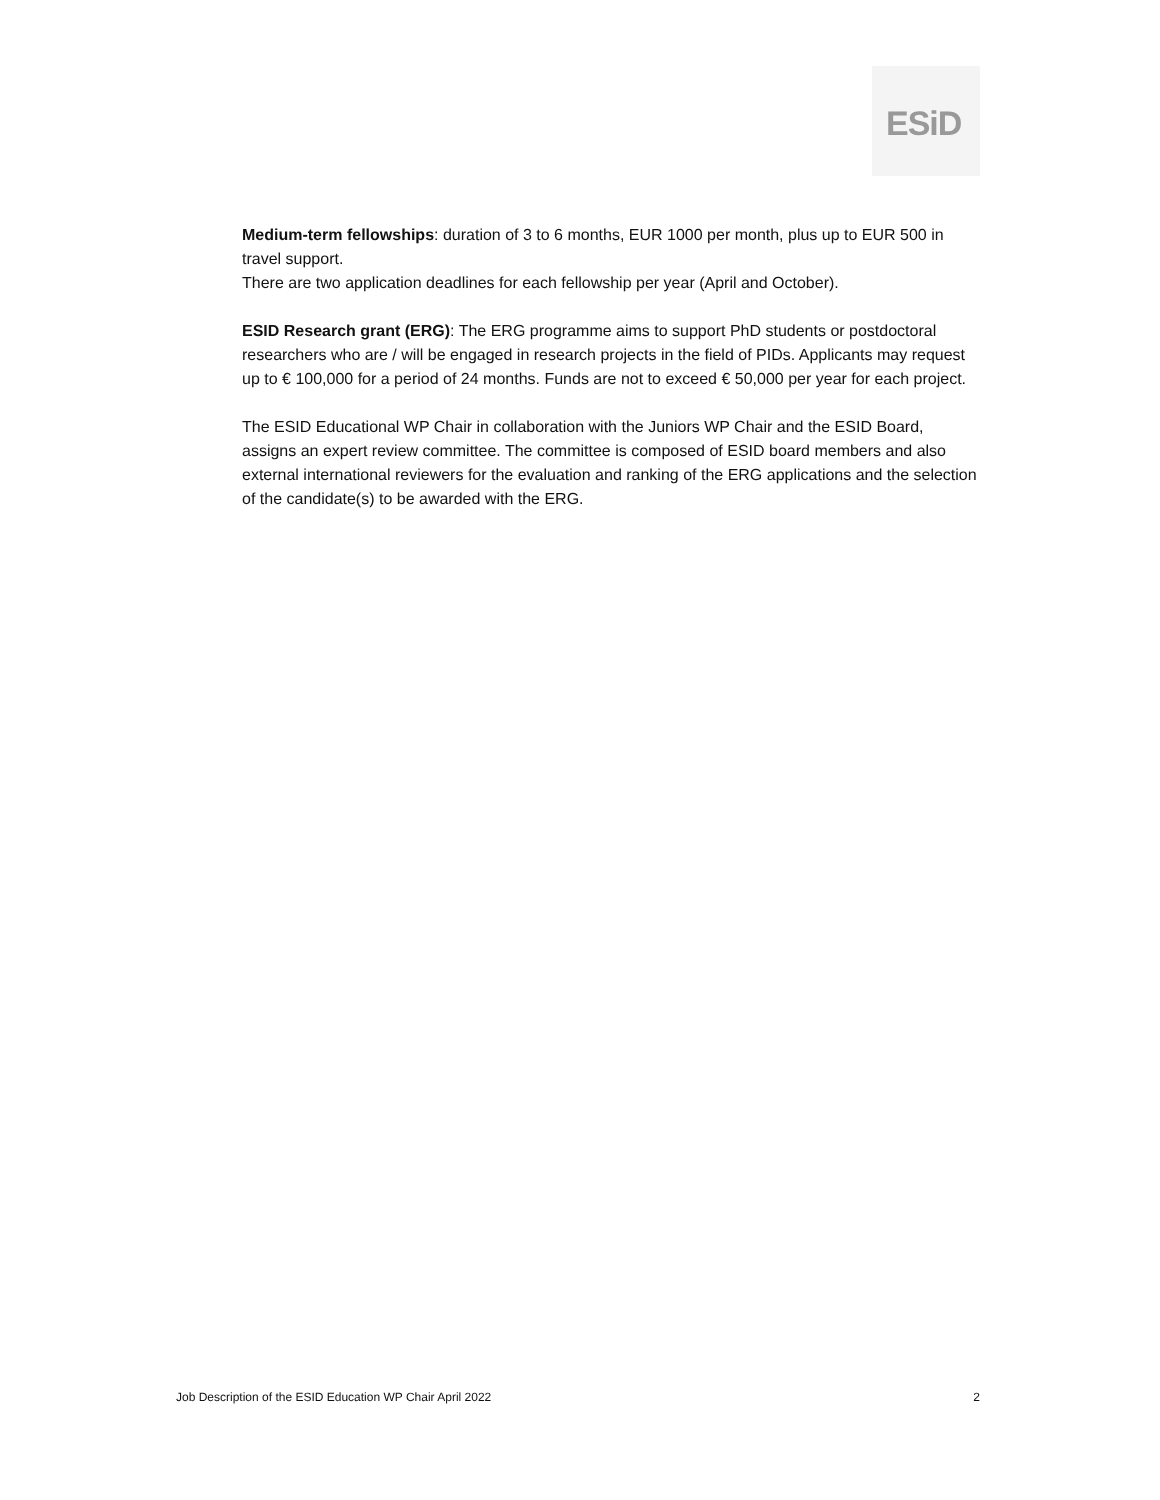ESiD
Medium-term fellowships: duration of 3 to 6 months, EUR 1000 per month, plus up to EUR 500 in travel support.
There are two application deadlines for each fellowship per year (April and October).
ESID Research grant (ERG): The ERG programme aims to support PhD students or postdoctoral researchers who are / will be engaged in research projects in the field of PIDs. Applicants may request up to € 100,000 for a period of 24 months. Funds are not to exceed € 50,000 per year for each project.
The ESID Educational WP Chair in collaboration with the Juniors WP Chair and the ESID Board, assigns an expert review committee. The committee is composed of ESID board members and also external international reviewers for the evaluation and ranking of the ERG applications and the selection of the candidate(s) to be awarded with the ERG.
Job Description of the ESID Education WP Chair April 2022 2